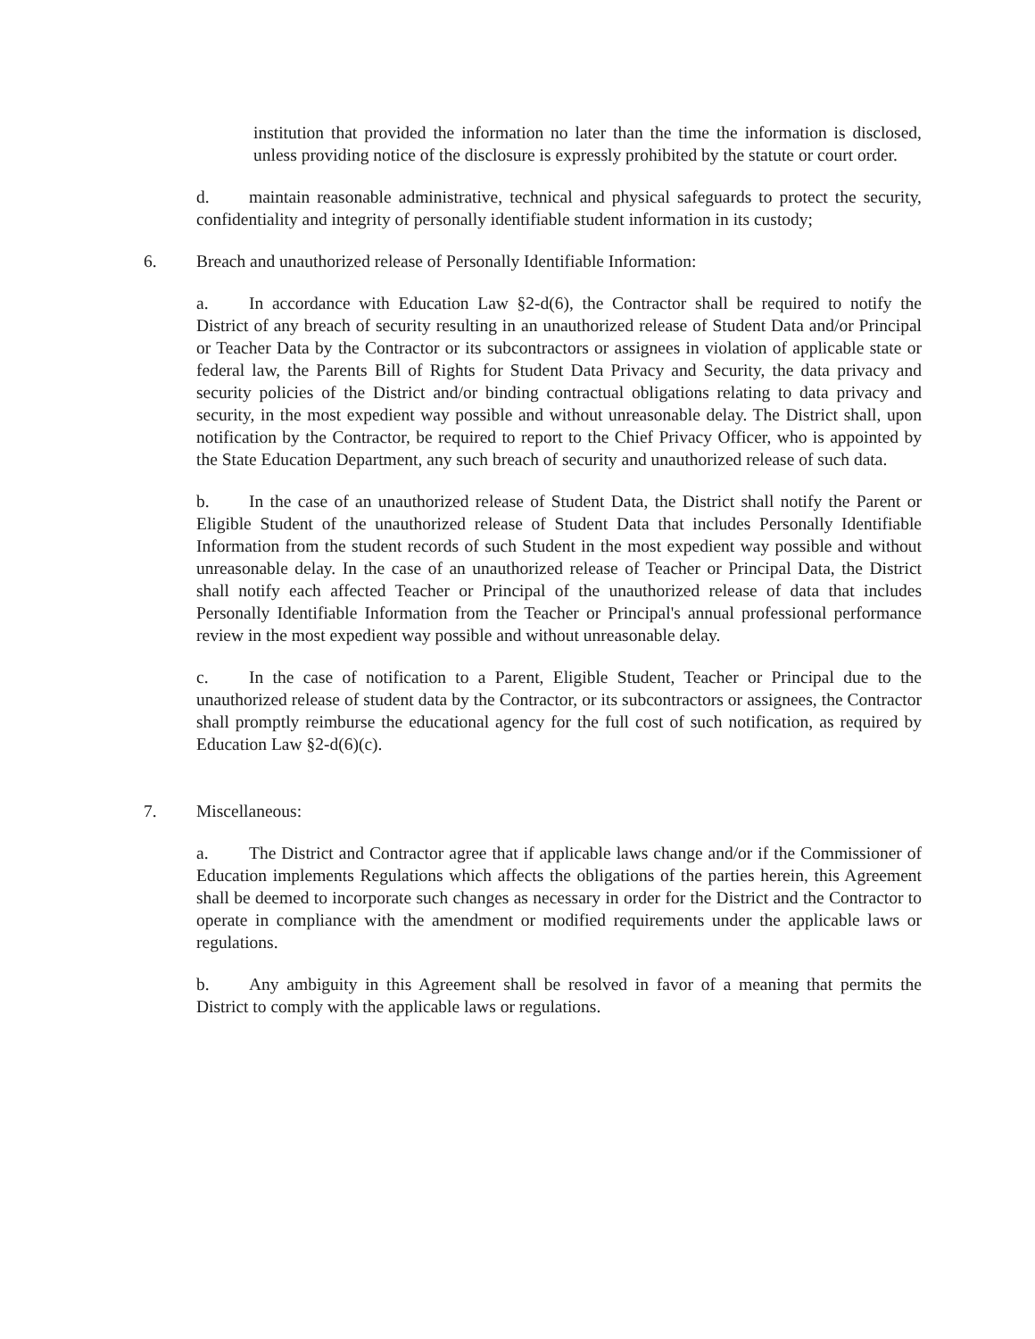institution that provided the information no later than the time the information is disclosed, unless providing notice of the disclosure is expressly prohibited by the statute or court order.
d. maintain reasonable administrative, technical and physical safeguards to protect the security, confidentiality and integrity of personally identifiable student information in its custody;
6. Breach and unauthorized release of Personally Identifiable Information:
a. In accordance with Education Law §2-d(6), the Contractor shall be required to notify the District of any breach of security resulting in an unauthorized release of Student Data and/or Principal or Teacher Data by the Contractor or its subcontractors or assignees in violation of applicable state or federal law, the Parents Bill of Rights for Student Data Privacy and Security, the data privacy and security policies of the District and/or binding contractual obligations relating to data privacy and security, in the most expedient way possible and without unreasonable delay. The District shall, upon notification by the Contractor, be required to report to the Chief Privacy Officer, who is appointed by the State Education Department, any such breach of security and unauthorized release of such data.
b. In the case of an unauthorized release of Student Data, the District shall notify the Parent or Eligible Student of the unauthorized release of Student Data that includes Personally Identifiable Information from the student records of such Student in the most expedient way possible and without unreasonable delay. In the case of an unauthorized release of Teacher or Principal Data, the District shall notify each affected Teacher or Principal of the unauthorized release of data that includes Personally Identifiable Information from the Teacher or Principal's annual professional performance review in the most expedient way possible and without unreasonable delay.
c. In the case of notification to a Parent, Eligible Student, Teacher or Principal due to the unauthorized release of student data by the Contractor, or its subcontractors or assignees, the Contractor shall promptly reimburse the educational agency for the full cost of such notification, as required by Education Law §2-d(6)(c).
7. Miscellaneous:
a. The District and Contractor agree that if applicable laws change and/or if the Commissioner of Education implements Regulations which affects the obligations of the parties herein, this Agreement shall be deemed to incorporate such changes as necessary in order for the District and the Contractor to operate in compliance with the amendment or modified requirements under the applicable laws or regulations.
b. Any ambiguity in this Agreement shall be resolved in favor of a meaning that permits the District to comply with the applicable laws or regulations.